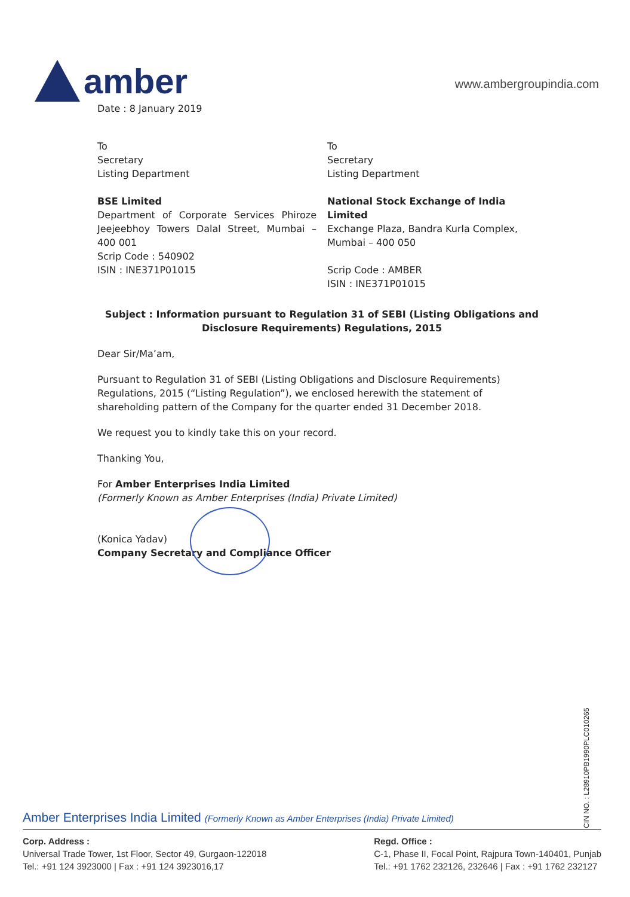amber
www.ambergroupindia.com
Date : 8 January 2019
To
Secretary
Listing Department
BSE Limited
Department of Corporate Services Phiroze Jeejeebhoy Towers Dalal Street, Mumbai – 400 001
Scrip Code : 540902
ISIN : INE371P01015
To
Secretary
Listing Department
National Stock Exchange of India Limited
Exchange Plaza, Bandra Kurla Complex, Mumbai – 400 050
Scrip Code : AMBER
ISIN : INE371P01015
Subject : Information pursuant to Regulation 31 of SEBI (Listing Obligations and Disclosure Requirements) Regulations, 2015
Dear Sir/Ma’am,
Pursuant to Regulation 31 of SEBI (Listing Obligations and Disclosure Requirements) Regulations, 2015 (“Listing Regulation”), we enclosed herewith the statement of shareholding pattern of the Company for the quarter ended 31 December 2018.
We request you to kindly take this on your record.
Thanking You,
For Amber Enterprises India Limited
(Formerly Known as Amber Enterprises (India) Private Limited)
(Konica Yadav)
Company Secretary and Compliance Officer
CIN NO. : L28910PB1990PLC010265
Amber Enterprises India Limited (Formerly Known as Amber Enterprises (India) Private Limited)
Corp. Address :
Universal Trade Tower, 1st Floor, Sector 49, Gurgaon-122018
Tel.: +91 124 3923000 | Fax : +91 124 3923016,17
Regd. Office :
C-1, Phase II, Focal Point, Rajpura Town-140401, Punjab
Tel.: +91 1762 232126, 232646 | Fax : +91 1762 232127